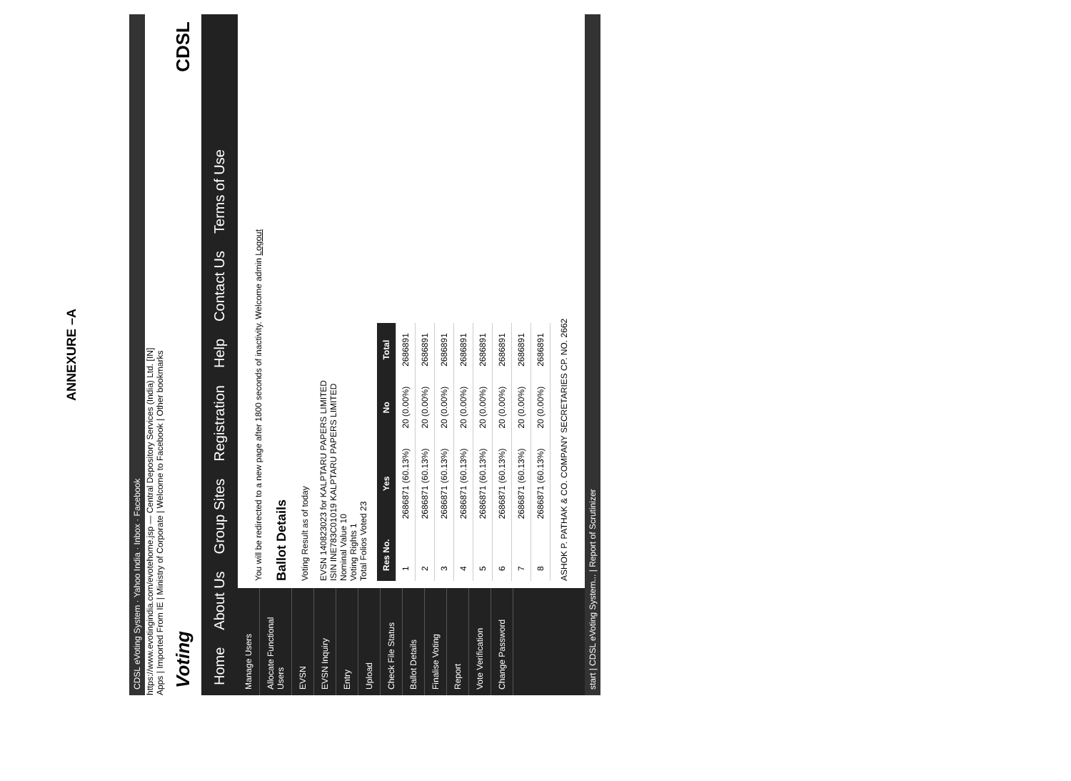ANNEXURE –A
CDSL eVoting System · Yahoo India · Inbox · Facebook
https://www.evotingindia.com/evotehome.jsp — Central Depository Services (India) Ltd. [IN]
Apps | Imported From IE | Ministry of Corporate | Welcome to Facebook | Other bookmarks
Voting CDSL
Home About Us Group Sites Registration Help Contact Us Terms of Use
Manage Users
Allocate Functional Users
EVSN
EVSN Inquiry
Entry
Upload
Check File Status
Ballot Details
Finalise Voting
Report
Vote Verification
Change Password
You will be redirected to a new page after 1800 seconds of inactivity. Welcome admin Logout
Ballot Details
Voting Result as of today
EVSN 140823023 for KALPTARU PAPERS LIMITED
ISIN INE783C01019 KALPTARU PAPERS LIMITED
Nominal Value 10
Voting Rights 1
Total Folios Voted 23
| Res No. | Yes | No | Total |
| --- | --- | --- | --- |
| 1 | 2686871 (60.13%) | 20 (0.00%) | 2686891 |
| 2 | 2686871 (60.13%) | 20 (0.00%) | 2686891 |
| 3 | 2686871 (60.13%) | 20 (0.00%) | 2686891 |
| 4 | 2686871 (60.13%) | 20 (0.00%) | 2686891 |
| 5 | 2686871 (60.13%) | 20 (0.00%) | 2686891 |
| 6 | 2686871 (60.13%) | 20 (0.00%) | 2686891 |
| 7 | 2686871 (60.13%) | 20 (0.00%) | 2686891 |
| 8 | 2686871 (60.13%) | 20 (0.00%) | 2686891 |
ASHOK P. PATHAK & CO. COMPANY SECRETARIES CP. NO. 2662
start | CDSL eVoting System... | Report of Scrutinizer